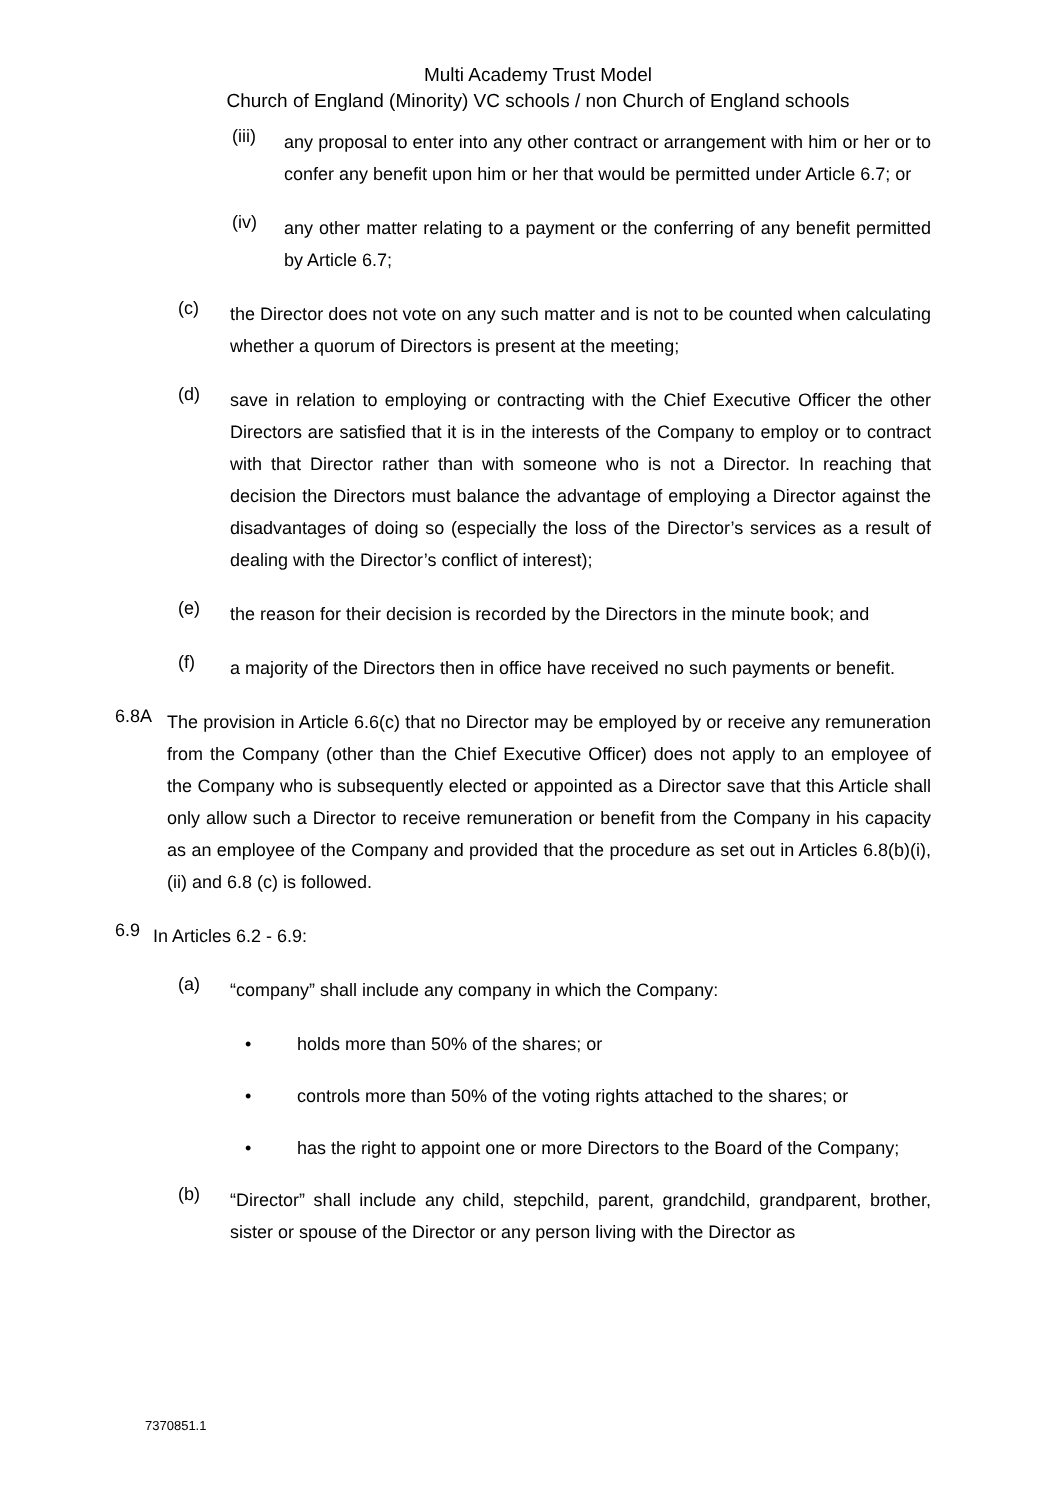Multi Academy Trust Model
Church of England (Minority) VC schools / non Church of England schools
(iii)
any proposal to enter into any other contract or arrangement with him or her or to confer any benefit upon him or her that would be permitted under Article 6.7; or
(iv)
any other matter relating to a payment or the conferring of any benefit permitted by Article 6.7;
(c)
the Director does not vote on any such matter and is not to be counted when calculating whether a quorum of Directors is present at the meeting;
(d)
save in relation to employing or contracting with the Chief Executive Officer the other Directors are satisfied that it is in the interests of the Company to employ or to contract with that Director rather than with someone who is not a Director. In reaching that decision the Directors must balance the advantage of employing a Director against the disadvantages of doing so (especially the loss of the Director’s services as a result of dealing with the Director’s conflict of interest);
(e)
the reason for their decision is recorded by the Directors in the minute book; and
(f)
a majority of the Directors then in office have received no such payments or benefit.
6.8A
The provision in Article 6.6(c) that no Director may be employed by or receive any remuneration from the Company (other than the Chief Executive Officer) does not apply to an employee of the Company who is subsequently elected or appointed as a Director save that this Article shall only allow such a Director to receive remuneration or benefit from the Company in his capacity as an employee of the Company and provided that the procedure as set out in Articles 6.8(b)(i), (ii) and 6.8 (c) is followed.
6.9
In Articles 6.2 - 6.9:
(a)
“company” shall include any company in which the Company:
• holds more than 50% of the shares; or
• controls more than 50% of the voting rights attached to the shares; or
• has the right to appoint one or more Directors to the Board of the Company;
(b)
“Director” shall include any child, stepchild, parent, grandchild, grandparent, brother, sister or spouse of the Director or any person living with the Director as
7370851.1